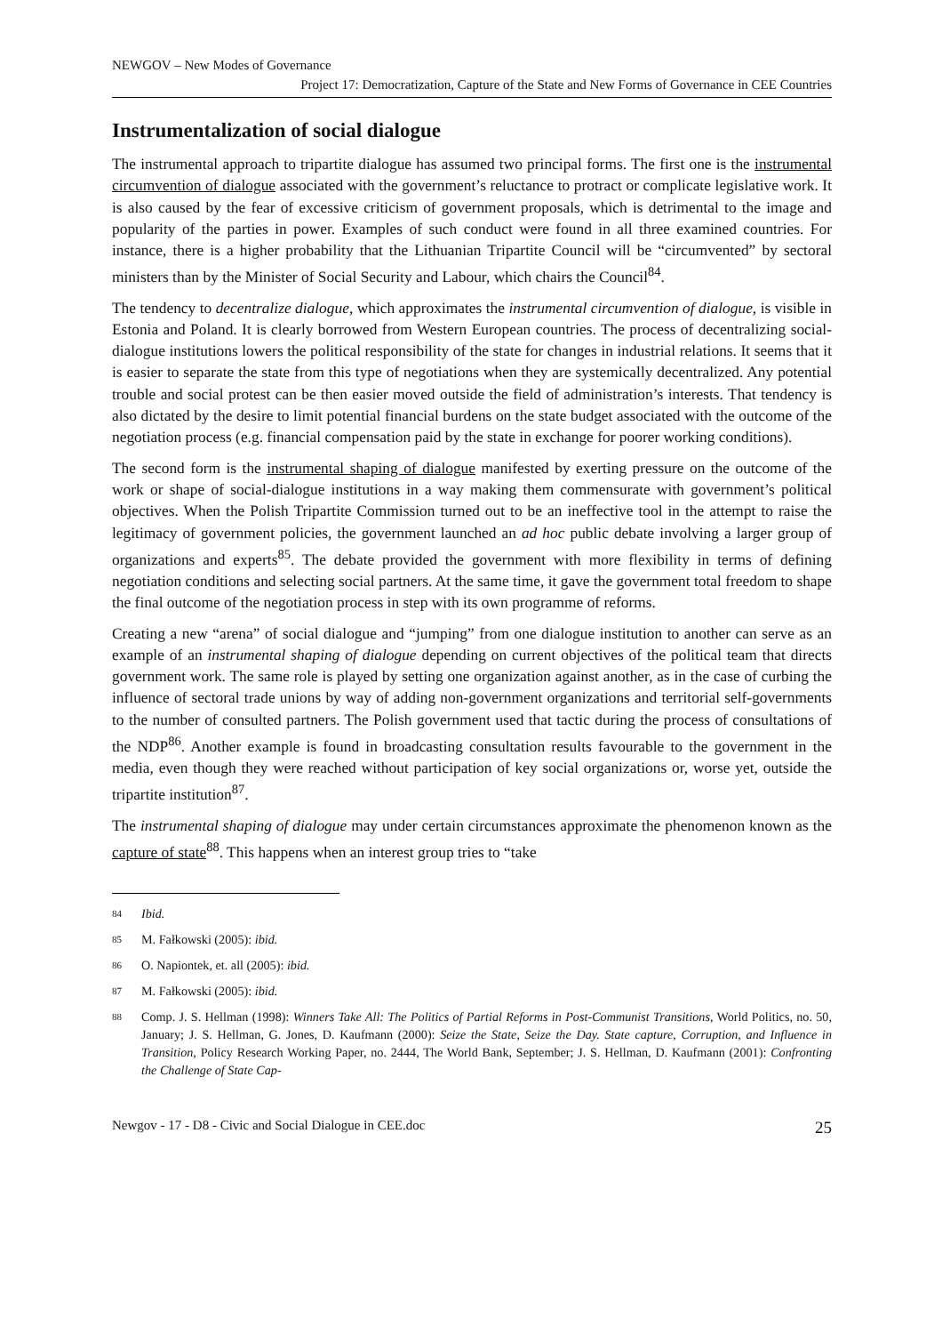NEWGOV – New Modes of Governance
Project 17: Democratization, Capture of the State and New Forms of Governance in CEE Countries
Instrumentalization of social dialogue
The instrumental approach to tripartite dialogue has assumed two principal forms. The first one is the instrumental circumvention of dialogue associated with the government’s reluctance to protract or complicate legislative work. It is also caused by the fear of excessive criticism of government proposals, which is detrimental to the image and popularity of the parties in power. Examples of such conduct were found in all three examined countries. For instance, there is a higher probability that the Lithuanian Tripartite Council will be “circumvented” by sectoral ministers than by the Minister of Social Security and Labour, which chairs the Council<sup>84</sup>.
The tendency to decentralize dialogue, which approximates the instrumental circumvention of dialogue, is visible in Estonia and Poland. It is clearly borrowed from Western European countries. The process of decentralizing social-dialogue institutions lowers the political responsibility of the state for changes in industrial relations. It seems that it is easier to separate the state from this type of negotiations when they are systemically decentralized. Any potential trouble and social protest can be then easier moved outside the field of administration’s interests. That tendency is also dictated by the desire to limit potential financial burdens on the state budget associated with the outcome of the negotiation process (e.g. financial compensation paid by the state in exchange for poorer working conditions).
The second form is the instrumental shaping of dialogue manifested by exerting pressure on the outcome of the work or shape of social-dialogue institutions in a way making them commensurate with government’s political objectives. When the Polish Tripartite Commission turned out to be an ineffective tool in the attempt to raise the legitimacy of government policies, the government launched an ad hoc public debate involving a larger group of organizations and experts<sup>85</sup>. The debate provided the government with more flexibility in terms of defining negotiation conditions and selecting social partners. At the same time, it gave the government total freedom to shape the final outcome of the negotiation process in step with its own programme of reforms.
Creating a new “arena” of social dialogue and “jumping” from one dialogue institution to another can serve as an example of an instrumental shaping of dialogue depending on current objectives of the political team that directs government work. The same role is played by setting one organization against another, as in the case of curbing the influence of sectoral trade unions by way of adding non-government organizations and territorial self-governments to the number of consulted partners. The Polish government used that tactic during the process of consultations of the NDP<sup>86</sup>. Another example is found in broadcasting consultation results favourable to the government in the media, even though they were reached without participation of key social organizations or, worse yet, outside the tripartite institution<sup>87</sup>.
The instrumental shaping of dialogue may under certain circumstances approximate the phenomenon known as the capture of state<sup>88</sup>. This happens when an interest group tries to “take
84 Ibid.
85 M. Fałkowski (2005): ibid.
86 O. Napiontek, et. all (2005): ibid.
87 M. Fałkowski (2005): ibid.
88 Comp. J. S. Hellman (1998): Winners Take All: The Politics of Partial Reforms in Post-Communist Transitions, World Politics, no. 50, January; J. S. Hellman, G. Jones, D. Kaufmann (2000): Seize the State, Seize the Day. State capture, Corruption, and Influence in Transition, Policy Research Working Paper, no. 2444, The World Bank, September; J. S. Hellman, D. Kaufmann (2001): Confronting the Challenge of State Cap-
Newgov - 17 - D8 - Civic and Social Dialogue in CEE.doc 25